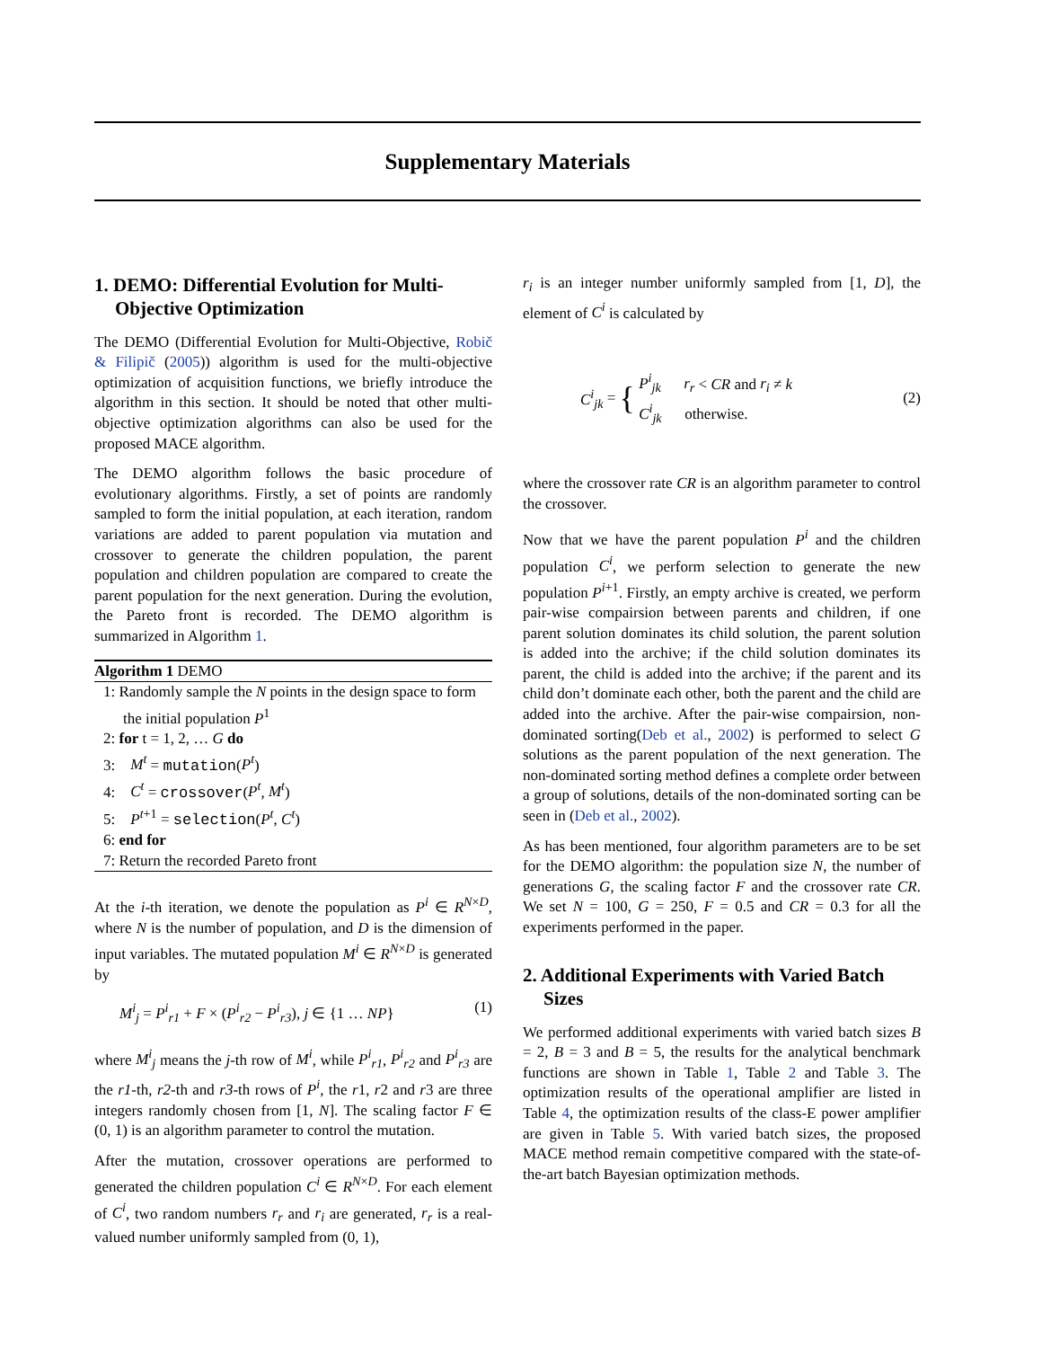Supplementary Materials
1. DEMO: Differential Evolution for Multi-Objective Optimization
The DEMO (Differential Evolution for Multi-Objective, Robič & Filipič (2005)) algorithm is used for the multi-objective optimization of acquisition functions, we briefly introduce the algorithm in this section. It should be noted that other multi-objective optimization algorithms can also be used for the proposed MACE algorithm.
The DEMO algorithm follows the basic procedure of evolutionary algorithms. Firstly, a set of points are randomly sampled to form the initial population, at each iteration, random variations are added to parent population via mutation and crossover to generate the children population, the parent population and children population are compared to create the parent population for the next generation. During the evolution, the Pareto front is recorded. The DEMO algorithm is summarized in Algorithm 1.
Algorithm 1 DEMO
1: Randomly sample the N points in the design space to form the initial population P<sup>1</sup>
2: for t = 1, 2, … G do
3: M<sup>t</sup> = mutation(P<sup>t</sup>)
4: C<sup>t</sup> = crossover(P<sup>t</sup>, M<sup>t</sup>)
5: P<sup>t+1</sup> = selection(P<sup>t</sup>, C<sup>t</sup>)
6: end for
7: Return the recorded Pareto front
At the i-th iteration, we denote the population as P<sup>i</sup> ∈ R<sup>N×D</sup>, where N is the number of population, and D is the dimension of input variables. The mutated population M<sup>i</sup> ∈ R<sup>N×D</sup> is generated by
M<sup>i</sup><sub>j</sub> = P<sup>i</sup><sub>r1</sub> + F × (P<sup>i</sup><sub>r2</sub> − P<sup>i</sup><sub>r3</sub>), j ∈ {1 … NP} (1)
where M<sup>i</sup><sub>j</sub> means the j-th row of M<sup>i</sup>, while P<sup>i</sup><sub>r1</sub>, P<sup>i</sup><sub>r2</sub> and P<sup>i</sup><sub>r3</sub> are the r1-th, r2-th and r3-th rows of P<sup>i</sup>, the r1, r2 and r3 are three integers randomly chosen from [1, N]. The scaling factor F ∈ (0, 1) is an algorithm parameter to control the mutation.
After the mutation, crossover operations are performed to generated the children population C<sup>i</sup> ∈ R<sup>N×D</sup>. For each element of C<sup>i</sup>, two random numbers r<sub>r</sub> and r<sub>i</sub> are generated, r<sub>r</sub> is a real-valued number uniformly sampled from (0, 1),
r<sub>i</sub> is an integer number uniformly sampled from [1, D], the element of C<sup>i</sup> is calculated by
C<sup>i</sup><sub>jk</sub> = { P<sup>i</sup><sub>jk</sub> r<sub>r</sub> < CR and r<sub>i</sub> ≠ k
C<sup>i</sup><sub>jk</sub> otherwise. (2)
where the crossover rate CR is an algorithm parameter to control the crossover.
Now that we have the parent population P<sup>i</sup> and the children population C<sup>i</sup>, we perform selection to generate the new population P<sup>i+1</sup>. Firstly, an empty archive is created, we perform pair-wise compairsion between parents and children, if one parent solution dominates its child solution, the parent solution is added into the archive; if the child solution dominates its parent, the child is added into the archive; if the parent and its child don’t dominate each other, both the parent and the child are added into the archive. After the pair-wise compairsion, non-dominated sorting(Deb et al., 2002) is performed to select G solutions as the parent population of the next generation. The non-dominated sorting method defines a complete order between a group of solutions, details of the non-dominated sorting can be seen in (Deb et al., 2002).
As has been mentioned, four algorithm parameters are to be set for the DEMO algorithm: the population size N, the number of generations G, the scaling factor F and the crossover rate CR. We set N = 100, G = 250, F = 0.5 and CR = 0.3 for all the experiments performed in the paper.
2. Additional Experiments with Varied Batch Sizes
We performed additional experiments with varied batch sizes B = 2, B = 3 and B = 5, the results for the analytical benchmark functions are shown in Table 1, Table 2 and Table 3. The optimization results of the operational amplifier are listed in Table 4, the optimization results of the class-E power amplifier are given in Table 5. With varied batch sizes, the proposed MACE method remain competitive compared with the state-of-the-art batch Bayesian optimization methods.